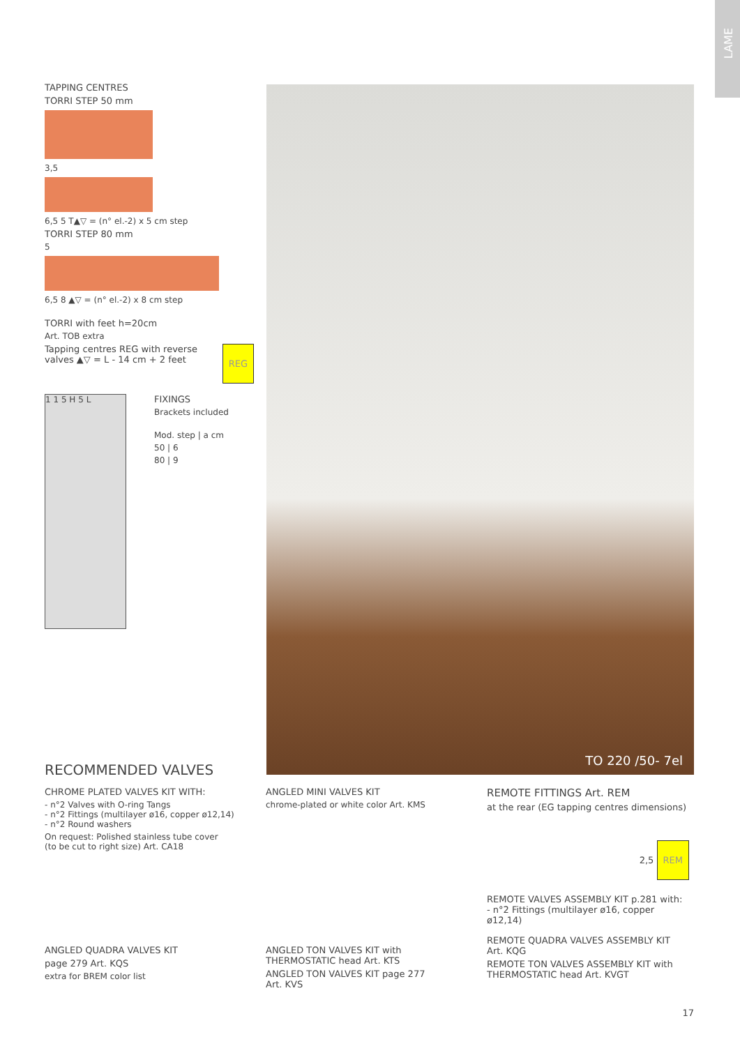LAME
TAPPING CENTRES
TORRI STEP 50 mm
3,5
6,5 5 T▲▽ = (n° el.-2) x 5 cm step
TORRI STEP 80 mm
5
6,5 8 ▲▽ = (n° el.-2) x 8 cm step
TORRI with feet h=20cm
Art. TOB extra
Tapping centres REG with reverse valves ▲▽ = L - 14 cm + 2 feet
REG
1 1 5 H 5 L
FIXINGS
Brackets included
Mod. step | a cm
50 | 6
80 | 9
TO 220 /50- 7el
RECOMMENDED VALVES
CHROME PLATED VALVES KIT WITH:
- n°2 Valves with O-ring Tangs
- n°2 Fittings (multilayer ø16, copper ø12,14)
- n°2 Round washers
On request: Polished stainless tube cover
(to be cut to right size) Art. CA18
ANGLED QUADRA VALVES KIT
page 279 Art. KQS
extra for BREM color list
ANGLED MINI VALVES KIT
chrome-plated or white color Art. KMS
ANGLED TON VALVES KIT with THERMOSTATIC head Art. KTS
ANGLED TON VALVES KIT page 277 Art. KVS
REMOTE FITTINGS Art. REM
at the rear (EG tapping centres dimensions)
2,5 REM
REMOTE VALVES ASSEMBLY KIT p.281 with:
- n°2 Fittings (multilayer ø16, copper ø12,14)
REMOTE QUADRA VALVES ASSEMBLY KIT
Art. KQG
REMOTE TON VALVES ASSEMBLY KIT with THERMOSTATIC head Art. KVGT
17